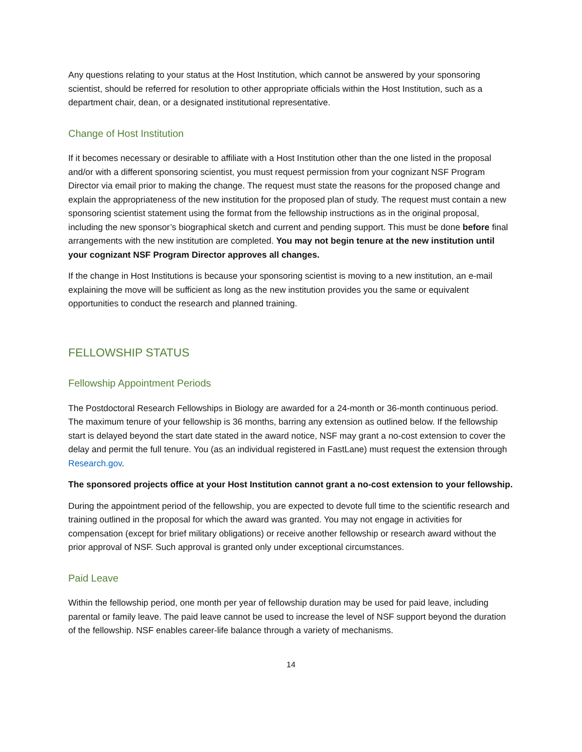Any questions relating to your status at the Host Institution, which cannot be answered by your sponsoring scientist, should be referred for resolution to other appropriate officials within the Host Institution, such as a department chair, dean, or a designated institutional representative.
Change of Host Institution
If it becomes necessary or desirable to affiliate with a Host Institution other than the one listed in the proposal and/or with a different sponsoring scientist, you must request permission from your cognizant NSF Program Director via email prior to making the change. The request must state the reasons for the proposed change and explain the appropriateness of the new institution for the proposed plan of study. The request must contain a new sponsoring scientist statement using the format from the fellowship instructions as in the original proposal, including the new sponsor’s biographical sketch and current and pending support. This must be done before final arrangements with the new institution are completed. You may not begin tenure at the new institution until your cognizant NSF Program Director approves all changes.
If the change in Host Institutions is because your sponsoring scientist is moving to a new institution, an e-mail explaining the move will be sufficient as long as the new institution provides you the same or equivalent opportunities to conduct the research and planned training.
FELLOWSHIP STATUS
Fellowship Appointment Periods
The Postdoctoral Research Fellowships in Biology are awarded for a 24-month or 36-month continuous period. The maximum tenure of your fellowship is 36 months, barring any extension as outlined below. If the fellowship start is delayed beyond the start date stated in the award notice, NSF may grant a no-cost extension to cover the delay and permit the full tenure. You (as an individual registered in FastLane) must request the extension through Research.gov.
The sponsored projects office at your Host Institution cannot grant a no-cost extension to your fellowship.
During the appointment period of the fellowship, you are expected to devote full time to the scientific research and training outlined in the proposal for which the award was granted. You may not engage in activities for compensation (except for brief military obligations) or receive another fellowship or research award without the prior approval of NSF. Such approval is granted only under exceptional circumstances.
Paid Leave
Within the fellowship period, one month per year of fellowship duration may be used for paid leave, including parental or family leave. The paid leave cannot be used to increase the level of NSF support beyond the duration of the fellowship. NSF enables career-life balance through a variety of mechanisms.
14